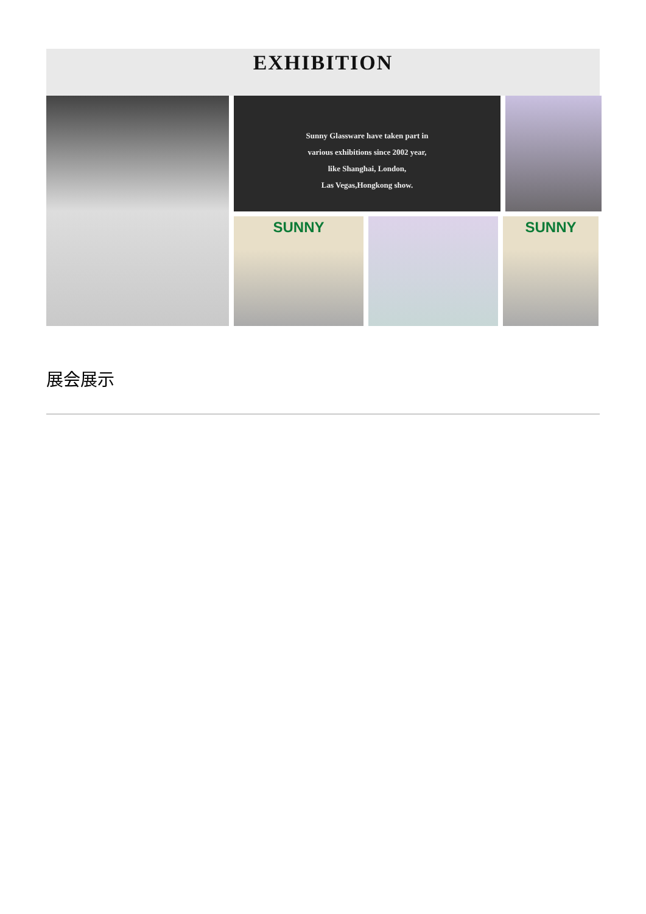EXHIBITION
Sunny Glassware have taken part in
various exhibitions since 2002 year,
like Shanghai, London,
Las Vegas,Hongkong show.
SUNNY
SUNNY
展会展示